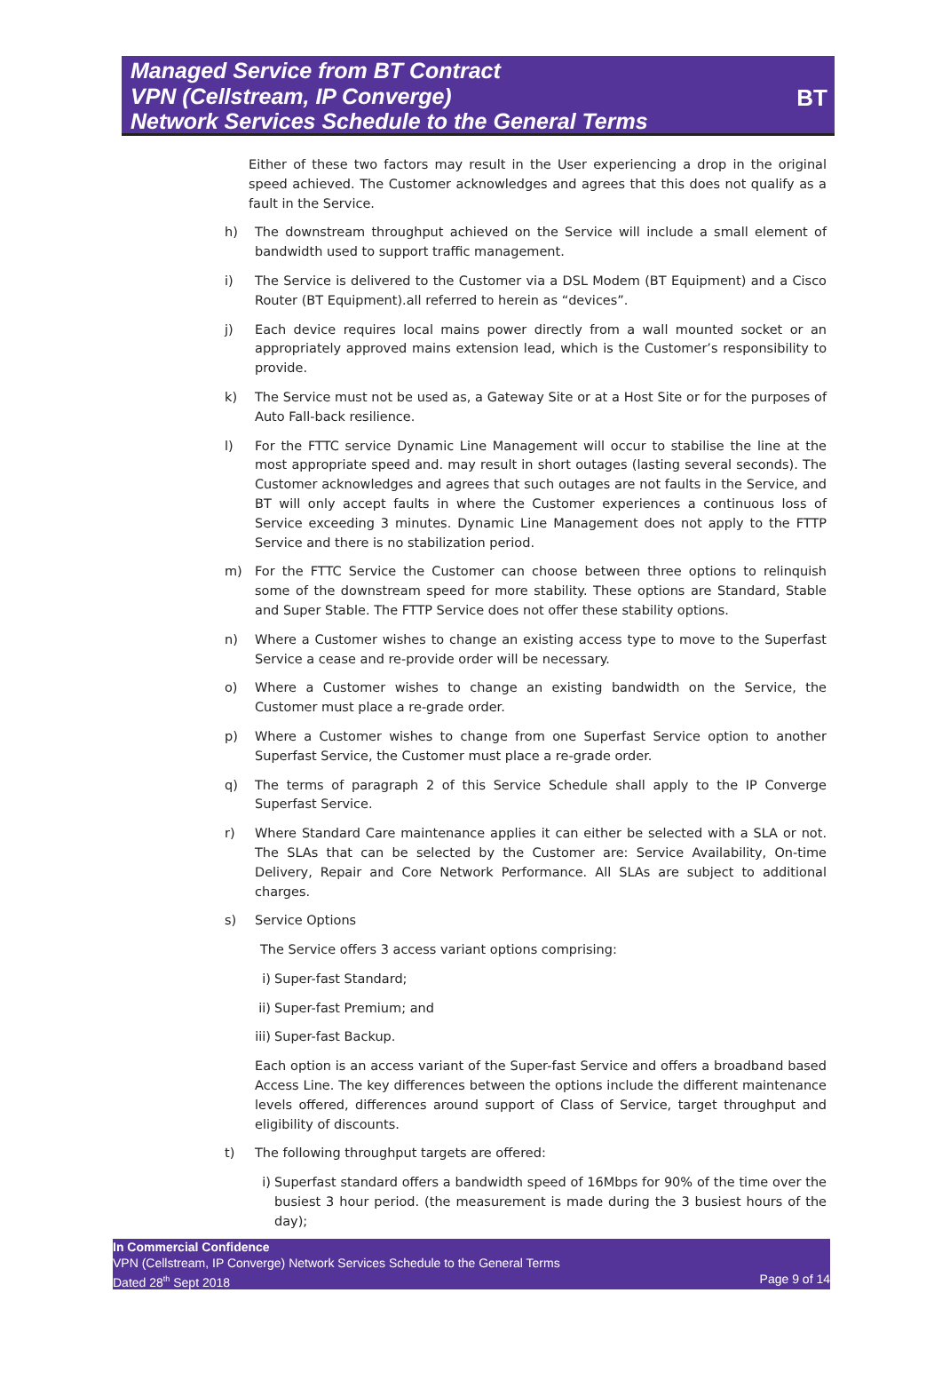Managed Service from BT Contract
VPN (Cellstream, IP Converge)
Network Services Schedule to the General Terms
BT
Either of these two factors may result in the User experiencing a drop in the original speed achieved. The Customer acknowledges and agrees that this does not qualify as a fault in the Service.
h) The downstream throughput achieved on the Service will include a small element of bandwidth used to support traffic management.
i) The Service is delivered to the Customer via a DSL Modem (BT Equipment) and a Cisco Router (BT Equipment).all referred to herein as “devices”.
j) Each device requires local mains power directly from a wall mounted socket or an appropriately approved mains extension lead, which is the Customer’s responsibility to provide.
k) The Service must not be used as, a Gateway Site or at a Host Site or for the purposes of Auto Fall-back resilience.
l) For the FTTC service Dynamic Line Management will occur to stabilise the line at the most appropriate speed and. may result in short outages (lasting several seconds). The Customer acknowledges and agrees that such outages are not faults in the Service, and BT will only accept faults in where the Customer experiences a continuous loss of Service exceeding 3 minutes. Dynamic Line Management does not apply to the FTTP Service and there is no stabilization period.
m) For the FTTC Service the Customer can choose between three options to relinquish some of the downstream speed for more stability. These options are Standard, Stable and Super Stable. The FTTP Service does not offer these stability options.
n) Where a Customer wishes to change an existing access type to move to the Superfast Service a cease and re-provide order will be necessary.
o) Where a Customer wishes to change an existing bandwidth on the Service, the Customer must place a re-grade order.
p) Where a Customer wishes to change from one Superfast Service option to another Superfast Service, the Customer must place a re-grade order.
q) The terms of paragraph 2 of this Service Schedule shall apply to the IP Converge Superfast Service.
r) Where Standard Care maintenance applies it can either be selected with a SLA or not. The SLAs that can be selected by the Customer are: Service Availability, On-time Delivery, Repair and Core Network Performance. All SLAs are subject to additional charges.
s) Service Options
The Service offers 3 access variant options comprising:
i) Super-fast Standard;
ii) Super-fast Premium; and
iii) Super-fast Backup.
Each option is an access variant of the Super-fast Service and offers a broadband based Access Line. The key differences between the options include the different maintenance levels offered, differences around support of Class of Service, target throughput and eligibility of discounts.
t) The following throughput targets are offered:
i) Superfast standard offers a bandwidth speed of 16Mbps for 90% of the time over the busiest 3 hour period. (the measurement is made during the 3 busiest hours of the day);
In Commercial Confidence
VPN (Cellstream, IP Converge) Network Services Schedule to the General Terms
Dated 28<sup>th</sup> Sept 2018 Page 9 of 14